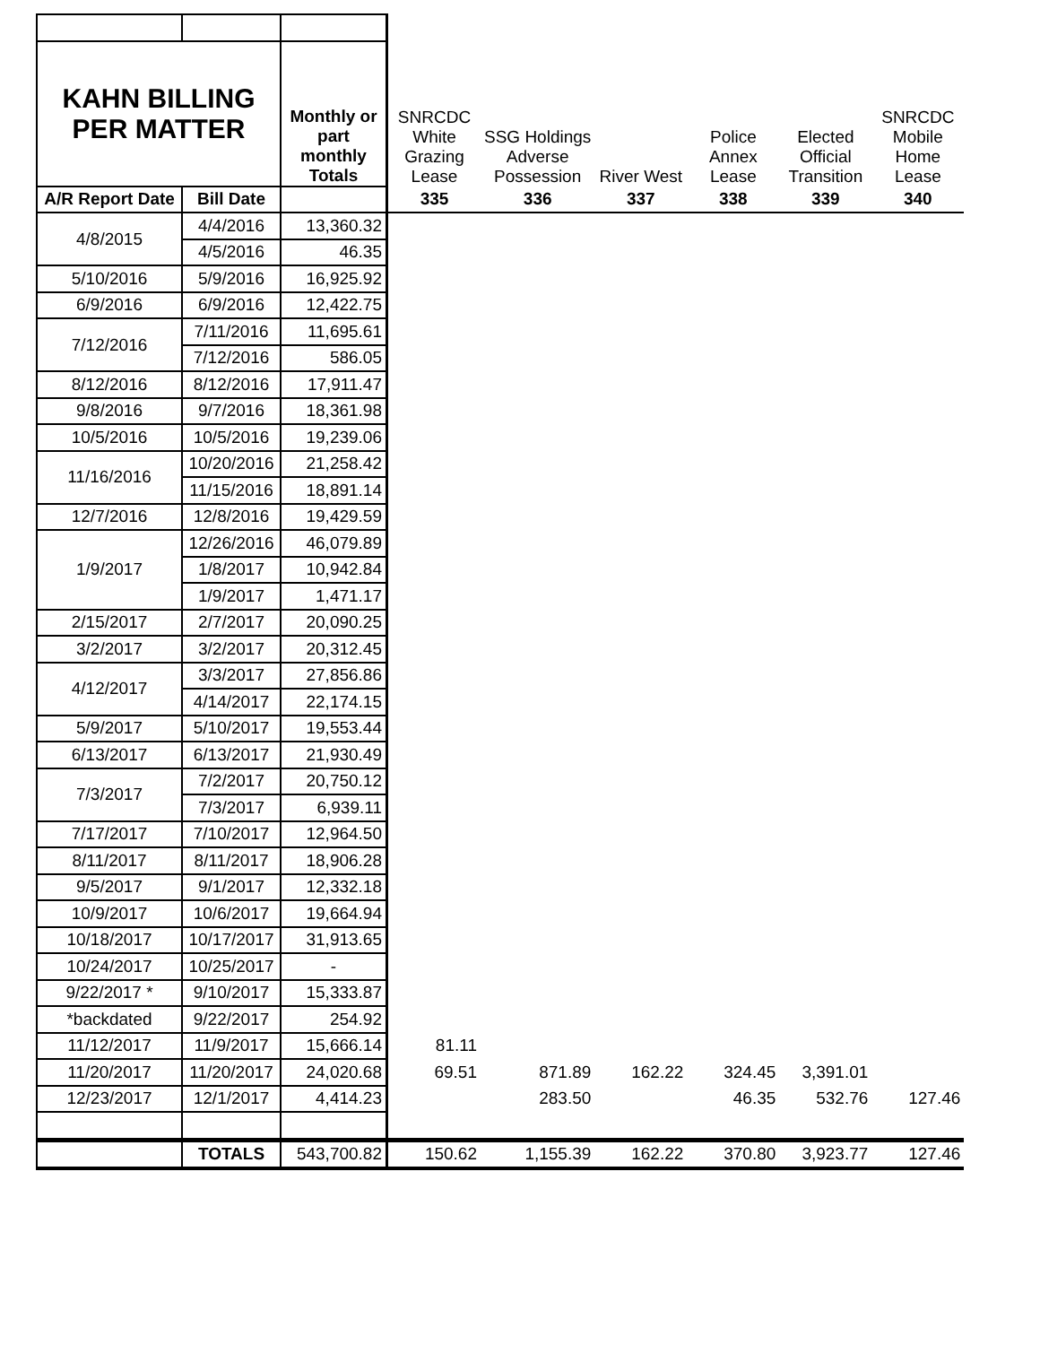| KAHN BILLING PER MATTER | | Monthly or part monthly Totals | SNRCDC White Grazing Lease | SSG Holdings Adverse Possession | River West | Police Annex Lease | Elected Official Transition | SNRCDC Mobile Home Lease |
| A/R Report Date | Bill Date | | 335 | 336 | 337 | 338 | 339 | 340 |
| 4/8/2015 | 4/4/2016 | 13,360.32 | | | | | | |
| | 4/5/2016 | 46.35 | | | | | | |
| 5/10/2016 | 5/9/2016 | 16,925.92 | | | | | | |
| 6/9/2016 | 6/9/2016 | 12,422.75 | | | | | | |
| 7/12/2016 | 7/11/2016 | 11,695.61 | | | | | | |
| | 7/12/2016 | 586.05 | | | | | | |
| 8/12/2016 | 8/12/2016 | 17,911.47 | | | | | | |
| 9/8/2016 | 9/7/2016 | 18,361.98 | | | | | | |
| 10/5/2016 | 10/5/2016 | 19,239.06 | | | | | | |
| 11/16/2016 | 10/20/2016 | 21,258.42 | | | | | | |
| | 11/15/2016 | 18,891.14 | | | | | | |
| 12/7/2016 | 12/8/2016 | 19,429.59 | | | | | | |
| 1/9/2017 | 12/26/2016 | 46,079.89 | | | | | | |
| | 1/8/2017 | 10,942.84 | | | | | | |
| | 1/9/2017 | 1,471.17 | | | | | | |
| 2/15/2017 | 2/7/2017 | 20,090.25 | | | | | | |
| 3/2/2017 | 3/2/2017 | 20,312.45 | | | | | | |
| 4/12/2017 | 3/3/2017 | 27,856.86 | | | | | | |
| | 4/14/2017 | 22,174.15 | | | | | | |
| 5/9/2017 | 5/10/2017 | 19,553.44 | | | | | | |
| 6/13/2017 | 6/13/2017 | 21,930.49 | | | | | | |
| 7/3/2017 | 7/2/2017 | 20,750.12 | | | | | | |
| | 7/3/2017 | 6,939.11 | | | | | | |
| 7/17/2017 | 7/10/2017 | 12,964.50 | | | | | | |
| 8/11/2017 | 8/11/2017 | 18,906.28 | | | | | | |
| 9/5/2017 | 9/1/2017 | 12,332.18 | | | | | | |
| 10/9/2017 | 10/6/2017 | 19,664.94 | | | | | | |
| 10/18/2017 | 10/17/2017 | 31,913.65 | | | | | | |
| 10/24/2017 | 10/25/2017 | - | | | | | | |
| 9/22/2017 * | 9/10/2017 | 15,333.87 | | | | | | |
| *backdated | 9/22/2017 | 254.92 | | | | | | |
| 11/12/2017 | 11/9/2017 | 15,666.14 | 81.11 | | | | | |
| 11/20/2017 | 11/20/2017 | 24,020.68 | 69.51 | 871.89 | 162.22 | 324.45 | 3,391.01 | |
| 12/23/2017 | 12/1/2017 | 4,414.23 | | 283.50 | | 46.35 | 532.76 | 127.46 |
| | TOTALS | 543,700.82 | 150.62 | 1,155.39 | 162.22 | 370.80 | 3,923.77 | 127.46 |